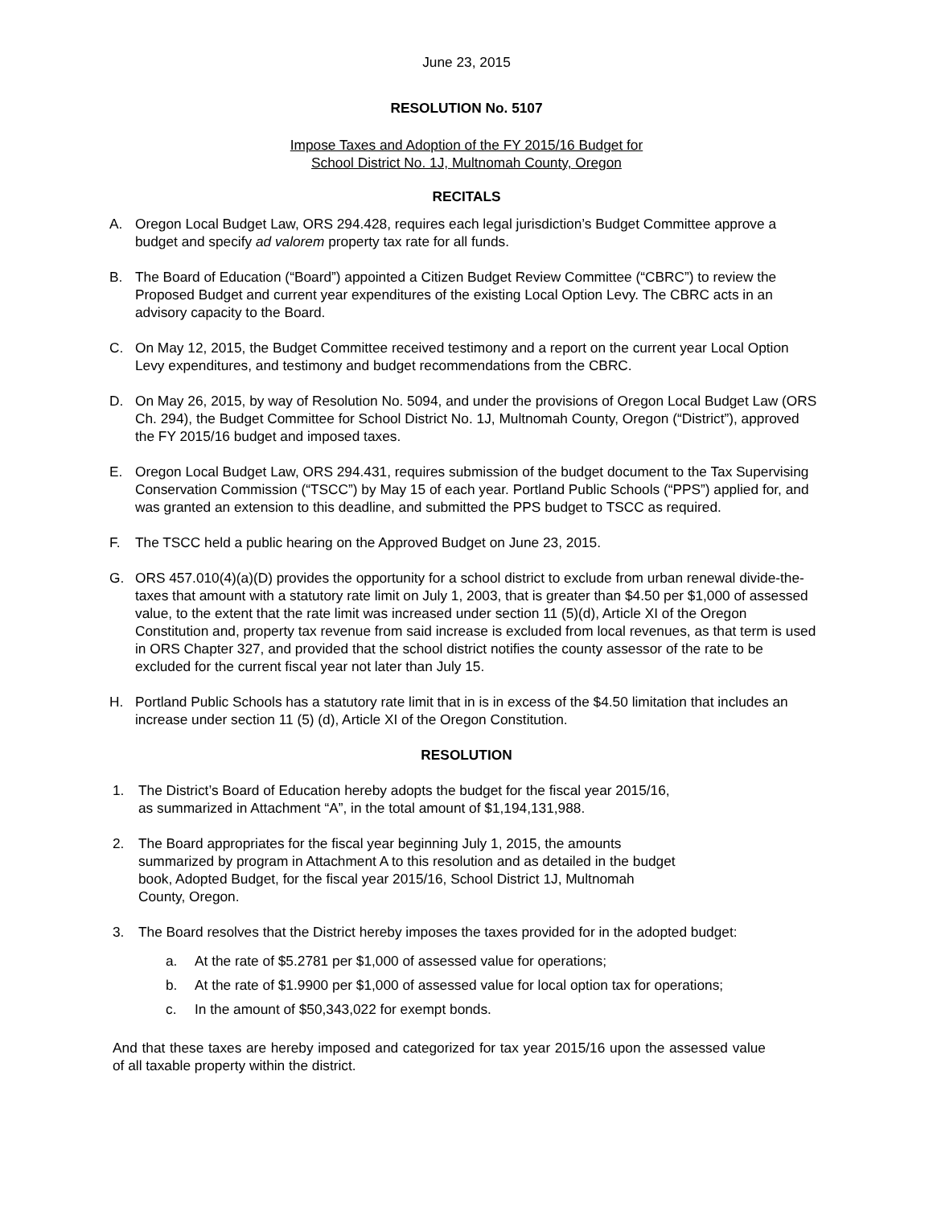June 23, 2015
RESOLUTION No. 5107
Impose Taxes and Adoption of the FY 2015/16 Budget for
School District No. 1J, Multnomah County, Oregon
RECITALS
A. Oregon Local Budget Law, ORS 294.428, requires each legal jurisdiction’s Budget Committee approve a budget and specify ad valorem property tax rate for all funds.
B. The Board of Education (“Board”) appointed a Citizen Budget Review Committee (“CBRC”) to review the Proposed Budget and current year expenditures of the existing Local Option Levy. The CBRC acts in an advisory capacity to the Board.
C. On May 12, 2015, the Budget Committee received testimony and a report on the current year Local Option Levy expenditures, and testimony and budget recommendations from the CBRC.
D. On May 26, 2015, by way of Resolution No. 5094, and under the provisions of Oregon Local Budget Law (ORS Ch. 294), the Budget Committee for School District No. 1J, Multnomah County, Oregon (“District”), approved the FY 2015/16 budget and imposed taxes.
E. Oregon Local Budget Law, ORS 294.431, requires submission of the budget document to the Tax Supervising Conservation Commission (“TSCC”) by May 15 of each year. Portland Public Schools (“PPS”) applied for, and was granted an extension to this deadline, and submitted the PPS budget to TSCC as required.
F. The TSCC held a public hearing on the Approved Budget on June 23, 2015.
G. ORS 457.010(4)(a)(D) provides the opportunity for a school district to exclude from urban renewal divide-the-taxes that amount with a statutory rate limit on July 1, 2003, that is greater than $4.50 per $1,000 of assessed value, to the extent that the rate limit was increased under section 11 (5)(d), Article XI of the Oregon Constitution and, property tax revenue from said increase is excluded from local revenues, as that term is used in ORS Chapter 327, and provided that the school district notifies the county assessor of the rate to be excluded for the current fiscal year not later than July 15.
H. Portland Public Schools has a statutory rate limit that in is in excess of the $4.50 limitation that includes an increase under section 11 (5) (d), Article XI of the Oregon Constitution.
RESOLUTION
1. The District’s Board of Education hereby adopts the budget for the fiscal year 2015/16,
as summarized in Attachment “A”, in the total amount of $1,194,131,988.
2. The Board appropriates for the fiscal year beginning July 1, 2015, the amounts
summarized by program in Attachment A to this resolution and as detailed in the budget
book, Adopted Budget, for the fiscal year 2015/16, School District 1J, Multnomah
County, Oregon.
3. The Board resolves that the District hereby imposes the taxes provided for in the adopted budget:
a. At the rate of $5.2781 per $1,000 of assessed value for operations;
b. At the rate of $1.9900 per $1,000 of assessed value for local option tax for operations;
c. In the amount of $50,343,022 for exempt bonds.
And that these taxes are hereby imposed and categorized for tax year 2015/16 upon the assessed value of all taxable property within the district.